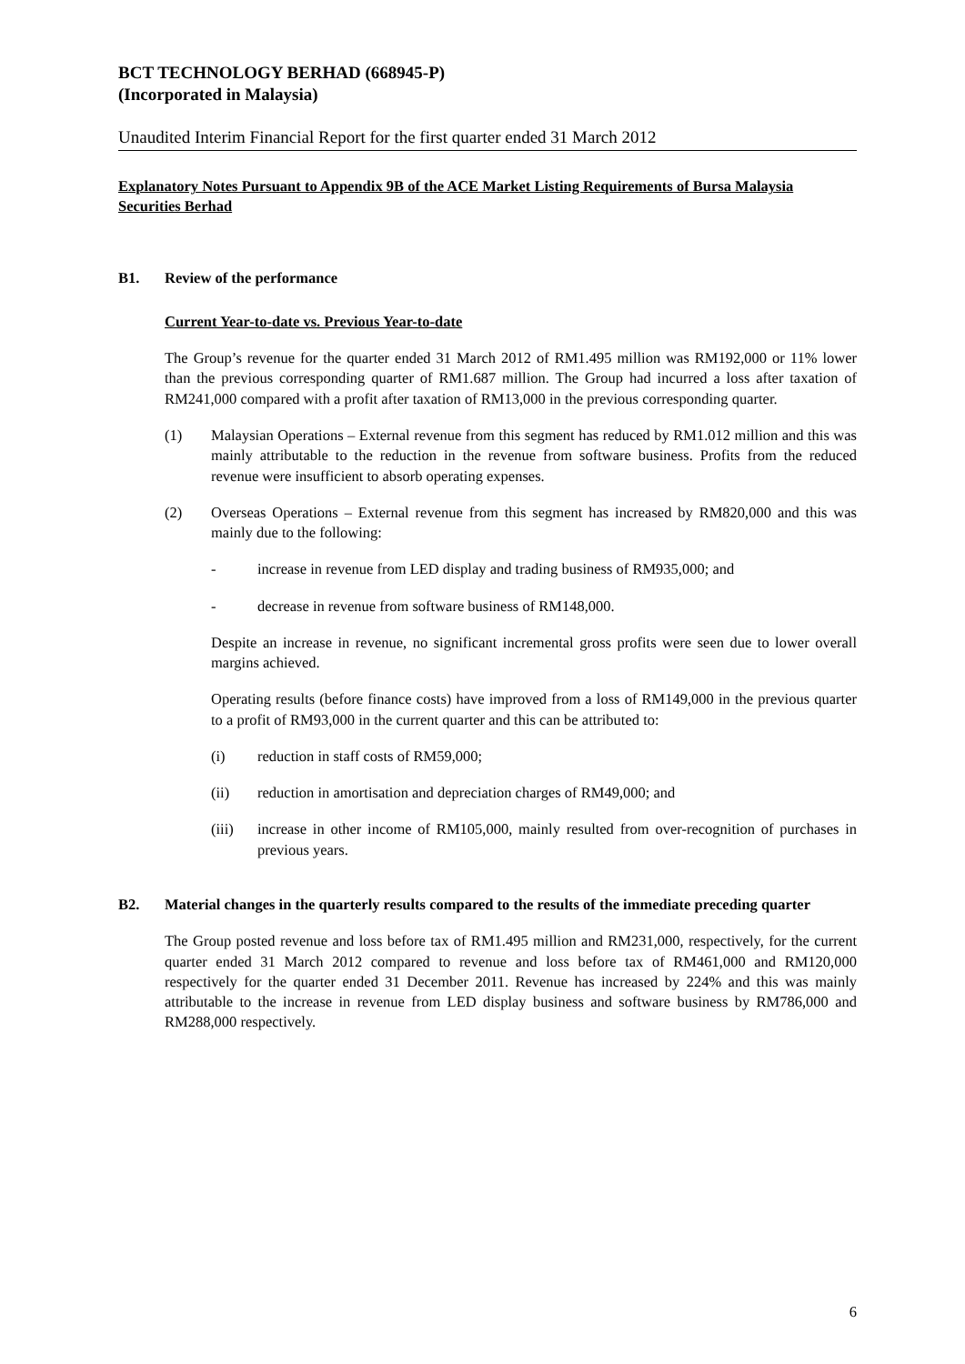BCT TECHNOLOGY BERHAD (668945-P)
(Incorporated in Malaysia)
Unaudited Interim Financial Report for the first quarter ended 31 March 2012
Explanatory Notes Pursuant to Appendix 9B of the ACE Market Listing Requirements of Bursa Malaysia Securities Berhad
B1. Review of the performance
Current Year-to-date vs. Previous Year-to-date
The Group’s revenue for the quarter ended 31 March 2012 of RM1.495 million was RM192,000 or 11% lower than the previous corresponding quarter of RM1.687 million. The Group had incurred a loss after taxation of RM241,000 compared with a profit after taxation of RM13,000 in the previous corresponding quarter.
(1) Malaysian Operations – External revenue from this segment has reduced by RM1.012 million and this was mainly attributable to the reduction in the revenue from software business. Profits from the reduced revenue were insufficient to absorb operating expenses.
(2) Overseas Operations – External revenue from this segment has increased by RM820,000 and this was mainly due to the following:
- increase in revenue from LED display and trading business of RM935,000; and
- decrease in revenue from software business of RM148,000.
Despite an increase in revenue, no significant incremental gross profits were seen due to lower overall margins achieved.
Operating results (before finance costs) have improved from a loss of RM149,000 in the previous quarter to a profit of RM93,000 in the current quarter and this can be attributed to:
(i) reduction in staff costs of RM59,000;
(ii) reduction in amortisation and depreciation charges of RM49,000; and
(iii) increase in other income of RM105,000, mainly resulted from over-recognition of purchases in previous years.
B2. Material changes in the quarterly results compared to the results of the immediate preceding quarter
The Group posted revenue and loss before tax of RM1.495 million and RM231,000, respectively, for the current quarter ended 31 March 2012 compared to revenue and loss before tax of RM461,000 and RM120,000 respectively for the quarter ended 31 December 2011. Revenue has increased by 224% and this was mainly attributable to the increase in revenue from LED display business and software business by RM786,000 and RM288,000 respectively.
6